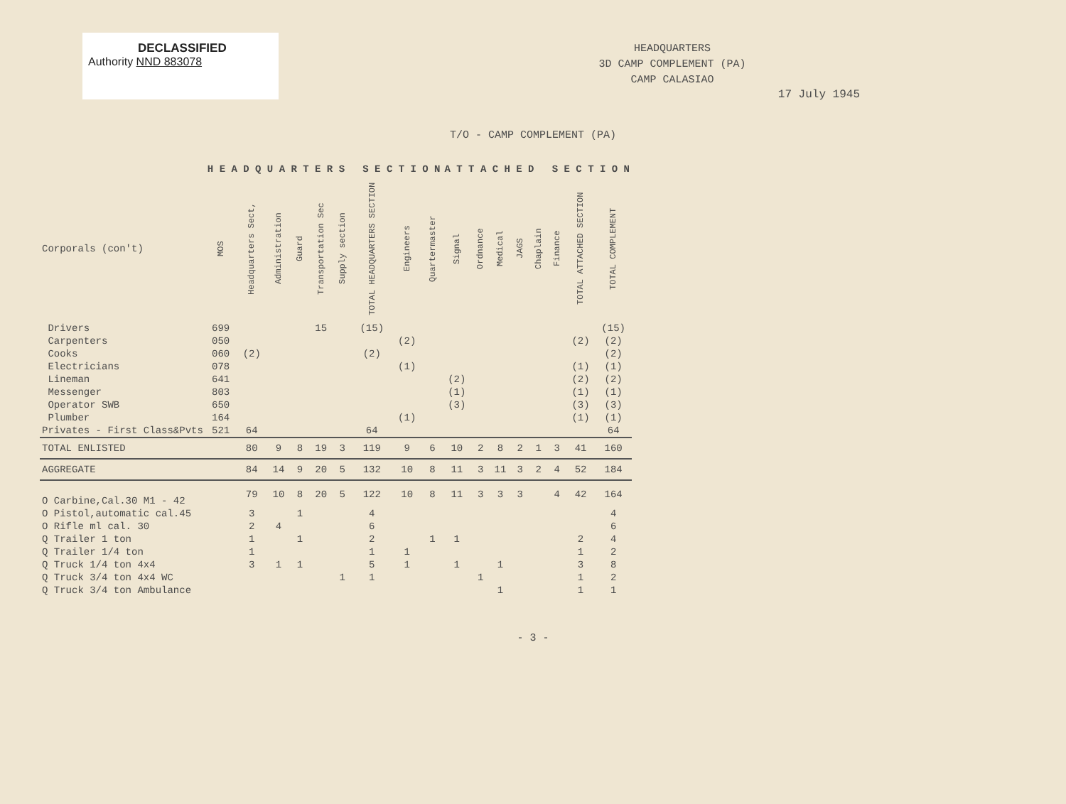DECLASSIFIED
Authority NND 883078
HEADQUARTERS
3D CAMP COMPLEMENT (PA)
CAMP CALASIAO
17 July 1945
T/O - CAMP COMPLEMENT (PA)
| | H E A D Q U A R T E R S S E C T I O N | | | | | | | | | A T T A C H E D S E C T I O N | | | | | | | |
| --- | --- | --- | --- | --- | --- | --- | --- | --- | --- | --- | --- | --- | --- | --- | --- | --- | --- |
| Corporals (con't) | MOS | Headquarters Sect, | Administration | Guard | Transportation Sec | Supply section | TOTAL HEADQUARTERS SECTION | Engineers | Quartermaster | Signal | Ordnance | Medical | JAGS | Chaplain | Finance | TOTAL ATTACHED SECTION | TOTAL COMPLEMENT |
| Drivers | 699 | | | | 15 | | (15) | | | | | | | | | | (15) |
| Carpenters | 050 | | | | | | | (2) | | | | | | | | (2) | (2) |
| Cooks | 060 | (2) | | | | | (2) | | | | | | | | | | (2) |
| Electricians | 078 | | | | | | | (1) | | | | | | | | (1) | (1) |
| Lineman | 641 | | | | | | | | | (2) | | | | | | (2) | (2) |
| Messenger | 803 | | | | | | | | | (1) | | | | | | (1) | (1) |
| Operator SWB | 650 | | | | | | | | | (3) | | | | | | (3) | (3) |
| Plumber | 164 | | | | | | | (1) | | | | | | | | (1) | (1) |
| Privates - First Class&Pvts | 521 | 64 | | | | | 64 | | | | | | | | | | 64 |
| TOTAL ENLISTED | | 80 | 9 | 8 | 19 | 3 | 119 | 9 | 6 | 10 | 2 | 8 | 2 | 1 | 3 | 41 | 160 |
| AGGREGATE | | 84 | 14 | 9 | 20 | 5 | 132 | 10 | 8 | 11 | 3 | 11 | 3 | 2 | 4 | 52 | 184 |
| O Carbine,Cal.30 M1 - 42 | | 79 | 10 | 8 | 20 | 5 | 122 | 10 | 8 | 11 | 3 | 3 | 3 | | 4 | 42 | 164 |
| O Pistol,automatic cal.45 | | 3 | | 1 | | | 4 | | | | | | | | | | 4 |
| O Rifle ml cal. 30 | | 2 | 4 | | | | 6 | | | | | | | | | | 6 |
| Q Trailer 1 ton | | 1 | | 1 | | | 2 | | 1 | 1 | | | | | | 2 | 4 |
| Q Trailer 1/4 ton | | 1 | | | | | 1 | 1 | | | | | | | | 1 | 2 |
| Q Truck 1/4 ton 4x4 | | 3 | 1 | 1 | | | 5 | 1 | | 1 | | 1 | | | | 3 | 8 |
| Q Truck 3/4 ton 4x4 WC | | | | | | 1 | 1 | | | | 1 | | | | | 1 | 2 |
| Q Truck 3/4 ton Ambulance | | | | | | | | | | | | 1 | | | | 1 | 1 |
- 3 -